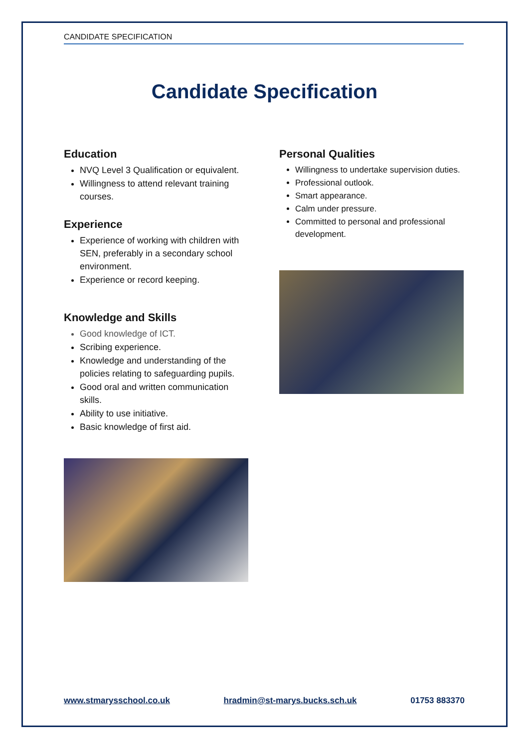CANDIDATE SPECIFICATION
Candidate Specification
Education
NVQ Level 3 Qualification or equivalent.
Willingness to attend relevant training courses.
Experience
Experience of working with children with SEN, preferably in a secondary school environment.
Experience or record keeping.
Knowledge and Skills
Good knowledge of ICT.
Scribing experience.
Knowledge and understanding of the policies relating to safeguarding pupils.
Good oral and written communication skills.
Ability to use initiative.
Basic knowledge of first aid.
Personal Qualities
Willingness to undertake supervision duties.
Professional outlook.
Smart appearance.
Calm under pressure.
Committed to personal and professional development.
www.stmarysschool.co.uk hradmin@st-marys.bucks.sch.uk 01753 883370